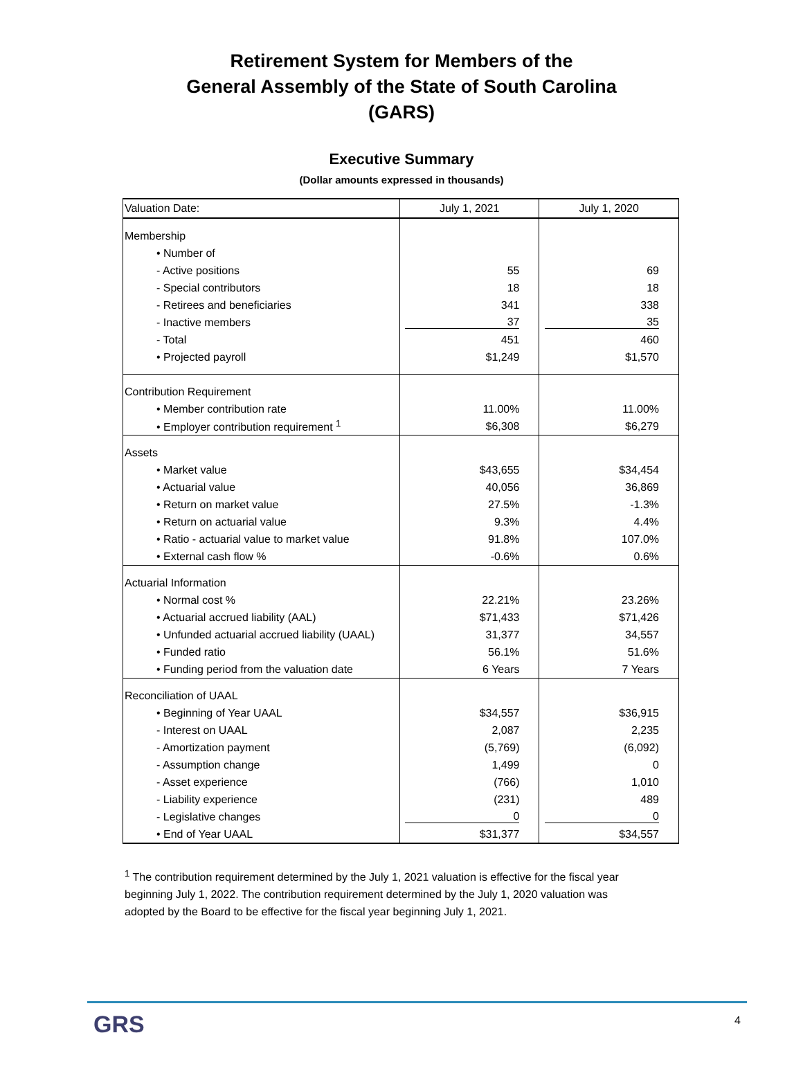Retirement System for Members of the
General Assembly of the State of South Carolina
(GARS)
Executive Summary
(Dollar amounts expressed in thousands)
| Valuation Date: | July 1, 2021 | July 1, 2020 |
| --- | --- | --- |
| Membership | | |
| • Number of | | |
| - Active positions | 55 | 69 |
| - Special contributors | 18 | 18 |
| - Retirees and beneficiaries | 341 | 338 |
| - Inactive members | 37 | 35 |
| - Total | 451 | 460 |
| • Projected payroll | $1,249 | $1,570 |
| Contribution Requirement | | |
| • Member contribution rate | 11.00% | 11.00% |
| • Employer contribution requirement <sup>1</sup> | $6,308 | $6,279 |
| Assets | | |
| • Market value | $43,655 | $34,454 |
| • Actuarial value | 40,056 | 36,869 |
| • Return on market value | 27.5% | -1.3% |
| • Return on actuarial value | 9.3% | 4.4% |
| • Ratio - actuarial value to market value | 91.8% | 107.0% |
| • External cash flow % | -0.6% | 0.6% |
| Actuarial Information | | |
| • Normal cost % | 22.21% | 23.26% |
| • Actuarial accrued liability (AAL) | $71,433 | $71,426 |
| • Unfunded actuarial accrued liability (UAAL) | 31,377 | 34,557 |
| • Funded ratio | 56.1% | 51.6% |
| • Funding period from the valuation date | 6 Years | 7 Years |
| Reconciliation of UAAL | | |
| • Beginning of Year UAAL | $34,557 | $36,915 |
| - Interest on UAAL | 2,087 | 2,235 |
| - Amortization payment | (5,769) | (6,092) |
| - Assumption change | 1,499 | 0 |
| - Asset experience | (766) | 1,010 |
| - Liability experience | (231) | 489 |
| - Legislative changes | 0 | 0 |
| • End of Year UAAL | $31,377 | $34,557 |
<sup>1</sup> The contribution requirement determined by the July 1, 2021 valuation is effective for the fiscal year beginning July 1, 2022. The contribution requirement determined by the July 1, 2020 valuation was adopted by the Board to be effective for the fiscal year beginning July 1, 2021.
GRS
4